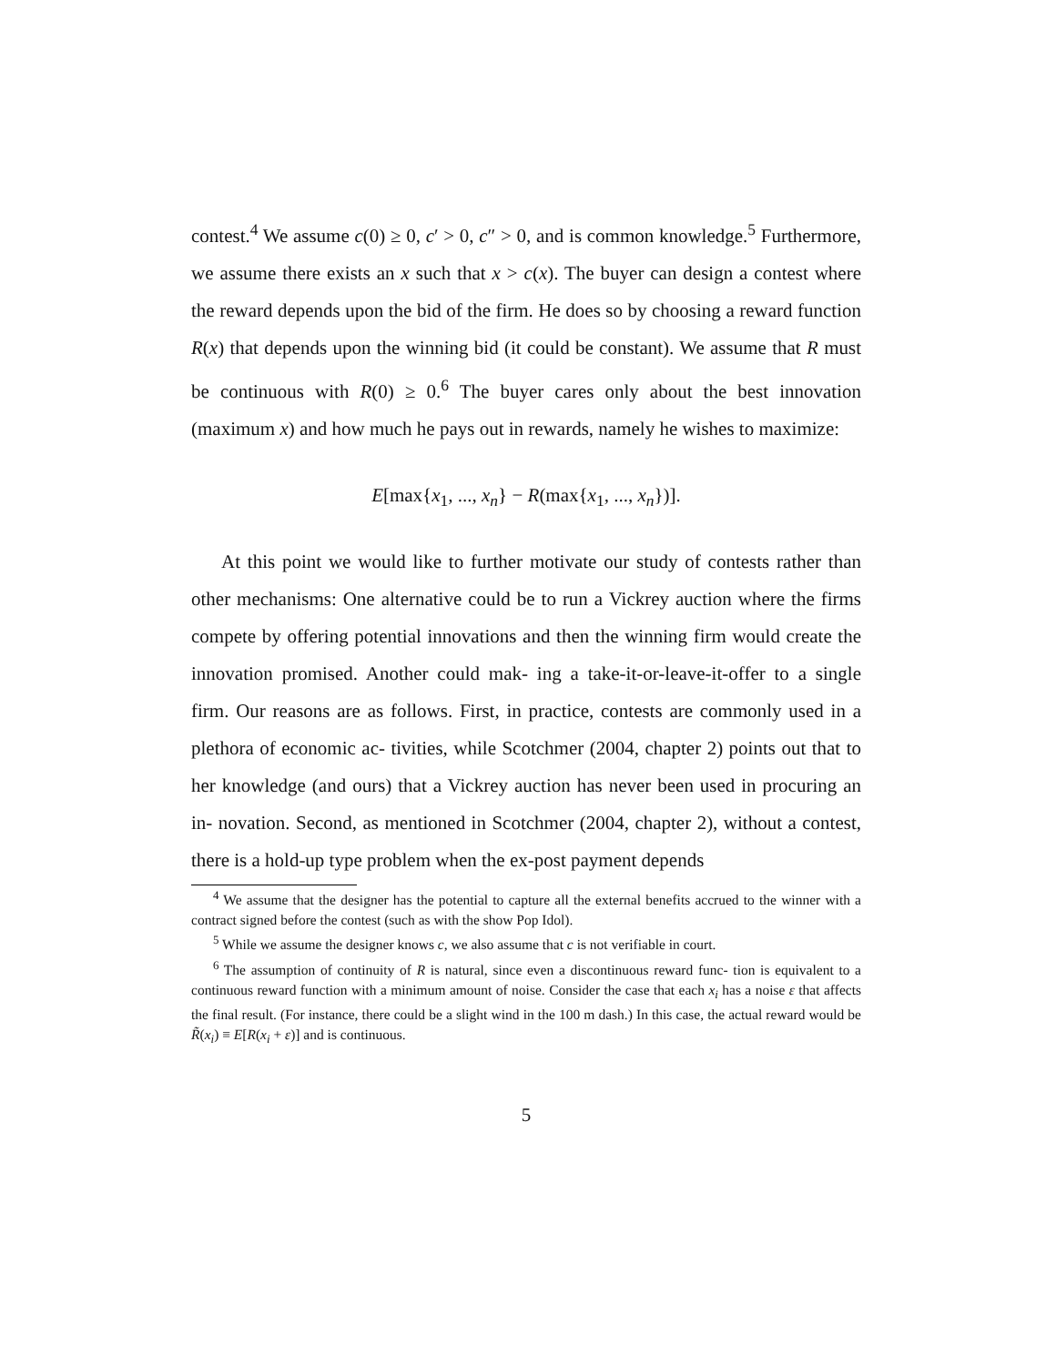contest.<sup>4</sup> We assume c(0) ≥ 0, c′ > 0, c″ > 0, and is common knowledge.<sup>5</sup> Furthermore, we assume there exists an x such that x > c(x). The buyer can design a contest where the reward depends upon the bid of the firm. He does so by choosing a reward function R(x) that depends upon the winning bid (it could be constant). We assume that R must be continuous with R(0) ≥ 0.<sup>6</sup> The buyer cares only about the best innovation (maximum x) and how much he pays out in rewards, namely he wishes to maximize:
E[max{x<sub>1</sub>, ..., x<sub>n</sub>} − R(max{x<sub>1</sub>, ..., x<sub>n</sub>})].
At this point we would like to further motivate our study of contests rather than other mechanisms: One alternative could be to run a Vickrey auction where the firms compete by offering potential innovations and then the winning firm would create the innovation promised. Another could mak- ing a take-it-or-leave-it-offer to a single firm. Our reasons are as follows. First, in practice, contests are commonly used in a plethora of economic ac- tivities, while Scotchmer (2004, chapter 2) points out that to her knowledge (and ours) that a Vickrey auction has never been used in procuring an in- novation. Second, as mentioned in Scotchmer (2004, chapter 2), without a contest, there is a hold-up type problem when the ex-post payment depends
<sup>4</sup> We assume that the designer has the potential to capture all the external benefits accrued to the winner with a contract signed before the contest (such as with the show Pop Idol).
<sup>5</sup> While we assume the designer knows c, we also assume that c is not verifiable in court.
<sup>6</sup> The assumption of continuity of R is natural, since even a discontinuous reward func- tion is equivalent to a continuous reward function with a minimum amount of noise. Consider the case that each x<sub>i</sub> has a noise ε that affects the final result. (For instance, there could be a slight wind in the 100 m dash.) In this case, the actual reward would be R̃(x<sub>i</sub>) ≡ E[R(x<sub>i</sub> + ε)] and is continuous.
5